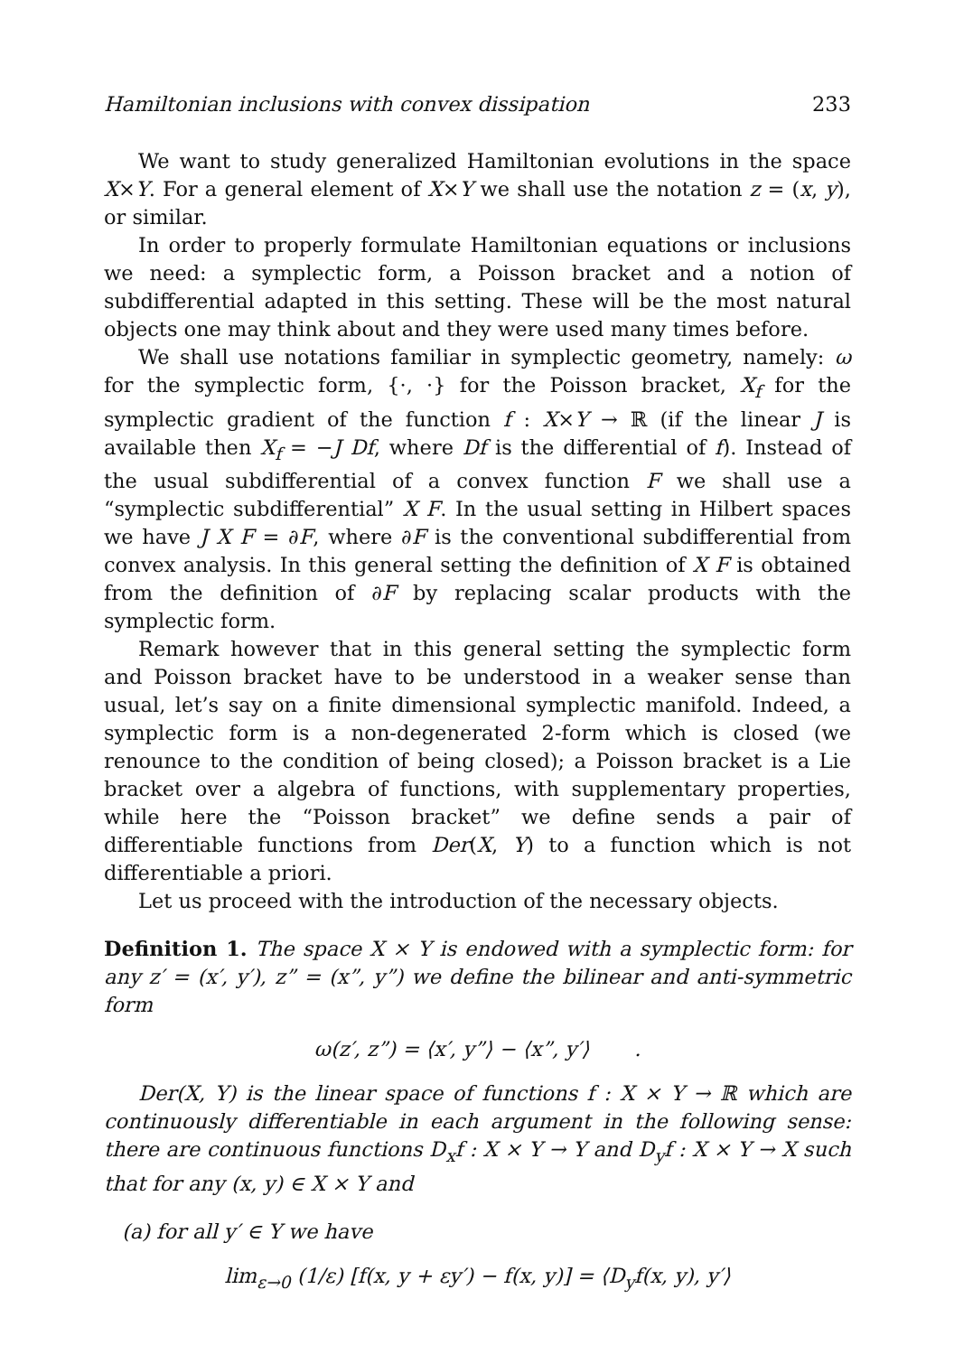Hamiltonian inclusions with convex dissipation 233
We want to study generalized Hamiltonian evolutions in the space X×Y. For a general element of X×Y we shall use the notation z = (x, y), or similar.
In order to properly formulate Hamiltonian equations or inclusions we need: a symplectic form, a Poisson bracket and a notion of subdifferential adapted in this setting. These will be the most natural objects one may think about and they were used many times before.
We shall use notations familiar in symplectic geometry, namely: ω for the symplectic form, {·, ·} for the Poisson bracket, X<sub>f</sub> for the symplectic gradient of the function f : X×Y → ℝ (if the linear J is available then X<sub>f</sub> = −J Df, where Df is the differential of f). Instead of the usual subdifferential of a convex function F we shall use a “symplectic subdifferential” X F. In the usual setting in Hilbert spaces we have J X F = ∂F, where ∂F is the conventional subdifferential from convex analysis. In this general setting the definition of X F is obtained from the definition of ∂F by replacing scalar products with the symplectic form.
Remark however that in this general setting the symplectic form and Poisson bracket have to be understood in a weaker sense than usual, let’s say on a finite dimensional symplectic manifold. Indeed, a symplectic form is a non-degenerated 2-form which is closed (we renounce to the condition of being closed); a Poisson bracket is a Lie bracket over a algebra of functions, with supplementary properties, while here the “Poisson bracket” we define sends a pair of differentiable functions from Der(X, Y) to a function which is not differentiable a priori.
Let us proceed with the introduction of the necessary objects.
Definition 1. The space X × Y is endowed with a symplectic form: for any z′ = (x′, y′), z” = (x”, y”) we define the bilinear and anti-symmetric form
ω(z′, z”) = ⟨x′, y”⟩ − ⟨x”, y′⟩ .
Der(X, Y) is the linear space of functions f : X × Y → ℝ which are continuously differentiable in each argument in the following sense: there are continuous functions D<sub>x</sub>f : X × Y → Y and D<sub>y</sub>f : X × Y → X such that for any (x, y) ∈ X × Y and
(a) for all y′ ∈ Y we have
lim<sub>ε→0</sub> (1/ε) [f(x, y + εy′) − f(x, y)] = ⟨D<sub>y</sub>f(x, y), y′⟩